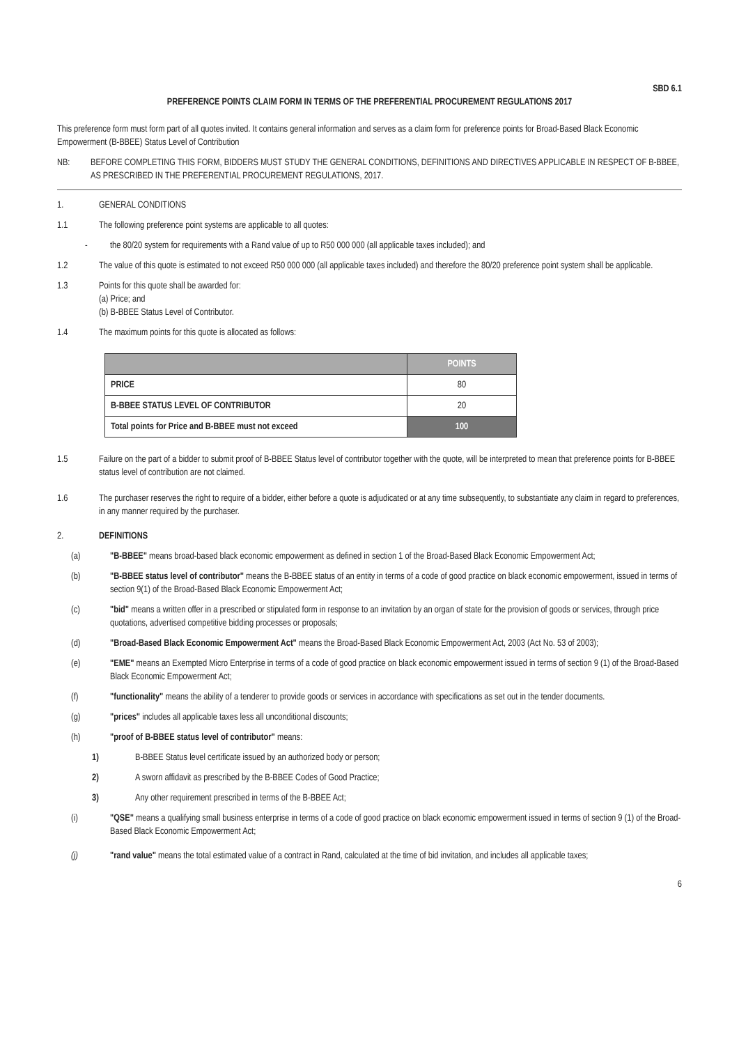SBD 6.1
PREFERENCE POINTS CLAIM FORM IN TERMS OF THE PREFERENTIAL PROCUREMENT REGULATIONS 2017
This preference form must form part of all quotes invited. It contains general information and serves as a claim form for preference points for Broad-Based Black Economic Empowerment (B-BBEE) Status Level of Contribution
NB: BEFORE COMPLETING THIS FORM, BIDDERS MUST STUDY THE GENERAL CONDITIONS, DEFINITIONS AND DIRECTIVES APPLICABLE IN RESPECT OF B-BBEE, AS PRESCRIBED IN THE PREFERENTIAL PROCUREMENT REGULATIONS, 2017.
1. GENERAL CONDITIONS
1.1 The following preference point systems are applicable to all quotes:
- the 80/20 system for requirements with a Rand value of up to R50 000 000 (all applicable taxes included); and
1.2 The value of this quote is estimated to not exceed R50 000 000 (all applicable taxes included) and therefore the 80/20 preference point system shall be applicable.
1.3 Points for this quote shall be awarded for:
(a) Price; and
(b) B-BBEE Status Level of Contributor.
1.4 The maximum points for this quote is allocated as follows:
| | POINTS |
| --- | --- |
| PRICE | 80 |
| B-BBEE STATUS LEVEL OF CONTRIBUTOR | 20 |
| Total points for Price and B-BBEE must not exceed | 100 |
1.5 Failure on the part of a bidder to submit proof of B-BBEE Status level of contributor together with the quote, will be interpreted to mean that preference points for B-BBEE status level of contribution are not claimed.
1.6 The purchaser reserves the right to require of a bidder, either before a quote is adjudicated or at any time subsequently, to substantiate any claim in regard to preferences, in any manner required by the purchaser.
2. DEFINITIONS
(a) "B-BBEE" means broad-based black economic empowerment as defined in section 1 of the Broad-Based Black Economic Empowerment Act;
(b) "B-BBEE status level of contributor" means the B-BBEE status of an entity in terms of a code of good practice on black economic empowerment, issued in terms of section 9(1) of the Broad-Based Black Economic Empowerment Act;
(c) "bid" means a written offer in a prescribed or stipulated form in response to an invitation by an organ of state for the provision of goods or services, through price quotations, advertised competitive bidding processes or proposals;
(d) "Broad-Based Black Economic Empowerment Act" means the Broad-Based Black Economic Empowerment Act, 2003 (Act No. 53 of 2003);
(e) "EME" means an Exempted Micro Enterprise in terms of a code of good practice on black economic empowerment issued in terms of section 9 (1) of the Broad-Based Black Economic Empowerment Act;
(f) "functionality" means the ability of a tenderer to provide goods or services in accordance with specifications as set out in the tender documents.
(g) "prices" includes all applicable taxes less all unconditional discounts;
(h) "proof of B-BBEE status level of contributor" means:
1) B-BBEE Status level certificate issued by an authorized body or person;
2) A sworn affidavit as prescribed by the B-BBEE Codes of Good Practice;
3) Any other requirement prescribed in terms of the B-BBEE Act;
(i) "QSE" means a qualifying small business enterprise in terms of a code of good practice on black economic empowerment issued in terms of section 9 (1) of the Broad-Based Black Economic Empowerment Act;
(j) "rand value" means the total estimated value of a contract in Rand, calculated at the time of bid invitation, and includes all applicable taxes;
6